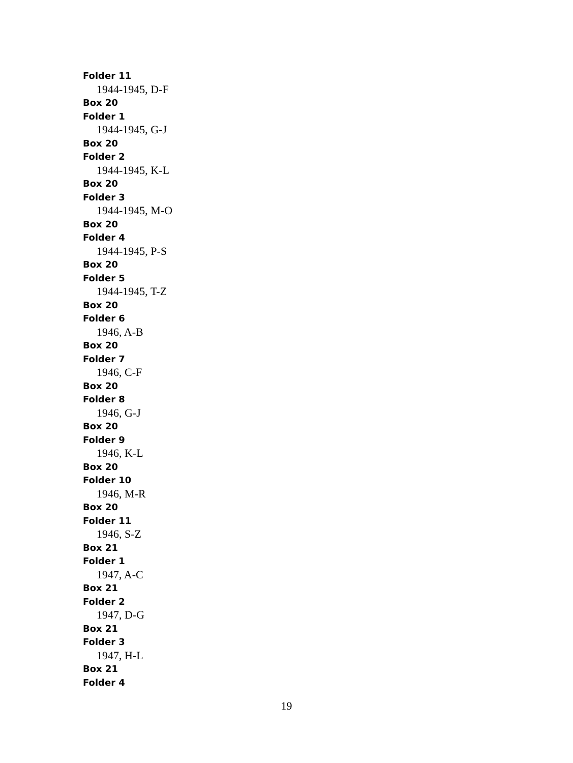Folder 11
1944-1945, D-F
Box 20
Folder 1
1944-1945, G-J
Box 20
Folder 2
1944-1945, K-L
Box 20
Folder 3
1944-1945, M-O
Box 20
Folder 4
1944-1945, P-S
Box 20
Folder 5
1944-1945, T-Z
Box 20
Folder 6
1946, A-B
Box 20
Folder 7
1946, C-F
Box 20
Folder 8
1946, G-J
Box 20
Folder 9
1946, K-L
Box 20
Folder 10
1946, M-R
Box 20
Folder 11
1946, S-Z
Box 21
Folder 1
1947, A-C
Box 21
Folder 2
1947, D-G
Box 21
Folder 3
1947, H-L
Box 21
Folder 4
19